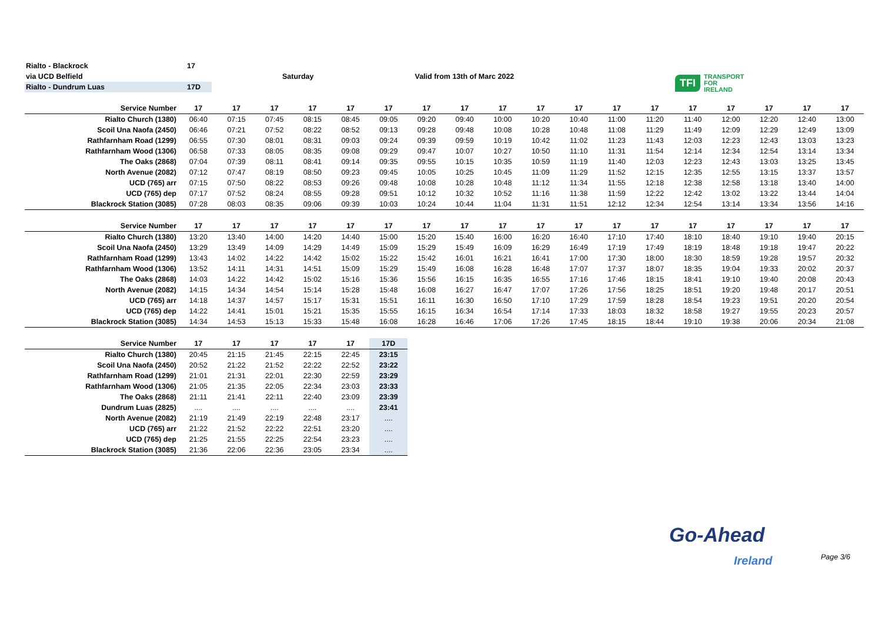| Rialto - Blackrock | 17 | | |
| via UCD Belfield | | Saturday | Valid from 13th of Marc 2022 |
| Rialto - Dundrum Luas | 17D | | |
TFI TRANSPORT
FOR
IRELAND
| Service Number | 17 | 17 | 17 | 17 | 17 | 17 | 17 | 17 | 17 | 17 | 17 | 17 | 17 | 17 | 17 | 17 | 17 | 17 |
| --- | --- | --- | --- | --- | --- | --- | --- | --- | --- | --- | --- | --- | --- | --- | --- | --- | --- | --- |
| Rialto Church (1380) | 06:40 | 07:15 | 07:45 | 08:15 | 08:45 | 09:05 | 09:20 | 09:40 | 10:00 | 10:20 | 10:40 | 11:00 | 11:20 | 11:40 | 12:00 | 12:20 | 12:40 | 13:00 |
| Scoil Una Naofa (2450) | 06:46 | 07:21 | 07:52 | 08:22 | 08:52 | 09:13 | 09:28 | 09:48 | 10:08 | 10:28 | 10:48 | 11:08 | 11:29 | 11:49 | 12:09 | 12:29 | 12:49 | 13:09 |
| Rathfarnham Road (1299) | 06:55 | 07:30 | 08:01 | 08:31 | 09:03 | 09:24 | 09:39 | 09:59 | 10:19 | 10:42 | 11:02 | 11:23 | 11:43 | 12:03 | 12:23 | 12:43 | 13:03 | 13:23 |
| Rathfarnham Wood (1306) | 06:58 | 07:33 | 08:05 | 08:35 | 09:08 | 09:29 | 09:47 | 10:07 | 10:27 | 10:50 | 11:10 | 11:31 | 11:54 | 12:14 | 12:34 | 12:54 | 13:14 | 13:34 |
| The Oaks (2868) | 07:04 | 07:39 | 08:11 | 08:41 | 09:14 | 09:35 | 09:55 | 10:15 | 10:35 | 10:59 | 11:19 | 11:40 | 12:03 | 12:23 | 12:43 | 13:03 | 13:25 | 13:45 |
| North Avenue (2082) | 07:12 | 07:47 | 08:19 | 08:50 | 09:23 | 09:45 | 10:05 | 10:25 | 10:45 | 11:09 | 11:29 | 11:52 | 12:15 | 12:35 | 12:55 | 13:15 | 13:37 | 13:57 |
| UCD (765) arr | 07:15 | 07:50 | 08:22 | 08:53 | 09:26 | 09:48 | 10:08 | 10:28 | 10:48 | 11:12 | 11:34 | 11:55 | 12:18 | 12:38 | 12:58 | 13:18 | 13:40 | 14:00 |
| UCD (765) dep | 07:17 | 07:52 | 08:24 | 08:55 | 09:28 | 09:51 | 10:12 | 10:32 | 10:52 | 11:16 | 11:38 | 11:59 | 12:22 | 12:42 | 13:02 | 13:22 | 13:44 | 14:04 |
| Blackrock Station (3085) | 07:28 | 08:03 | 08:35 | 09:06 | 09:39 | 10:03 | 10:24 | 10:44 | 11:04 | 11:31 | 11:51 | 12:12 | 12:34 | 12:54 | 13:14 | 13:34 | 13:56 | 14:16 |
| Service Number | 17 | 17 | 17 | 17 | 17 | 17 | 17 | 17 | 17 | 17 | 17 | 17 | 17 | 17 | 17 | 17 | 17 | 17 |
| --- | --- | --- | --- | --- | --- | --- | --- | --- | --- | --- | --- | --- | --- | --- | --- | --- | --- | --- |
| Rialto Church (1380) | 13:20 | 13:40 | 14:00 | 14:20 | 14:40 | 15:00 | 15:20 | 15:40 | 16:00 | 16:20 | 16:40 | 17:10 | 17:40 | 18:10 | 18:40 | 19:10 | 19:40 | 20:15 |
| Scoil Una Naofa (2450) | 13:29 | 13:49 | 14:09 | 14:29 | 14:49 | 15:09 | 15:29 | 15:49 | 16:09 | 16:29 | 16:49 | 17:19 | 17:49 | 18:19 | 18:48 | 19:18 | 19:47 | 20:22 |
| Rathfarnham Road (1299) | 13:43 | 14:02 | 14:22 | 14:42 | 15:02 | 15:22 | 15:42 | 16:01 | 16:21 | 16:41 | 17:00 | 17:30 | 18:00 | 18:30 | 18:59 | 19:28 | 19:57 | 20:32 |
| Rathfarnham Wood (1306) | 13:52 | 14:11 | 14:31 | 14:51 | 15:09 | 15:29 | 15:49 | 16:08 | 16:28 | 16:48 | 17:07 | 17:37 | 18:07 | 18:35 | 19:04 | 19:33 | 20:02 | 20:37 |
| The Oaks (2868) | 14:03 | 14:22 | 14:42 | 15:02 | 15:16 | 15:36 | 15:56 | 16:15 | 16:35 | 16:55 | 17:16 | 17:46 | 18:15 | 18:41 | 19:10 | 19:40 | 20:08 | 20:43 |
| North Avenue (2082) | 14:15 | 14:34 | 14:54 | 15:14 | 15:28 | 15:48 | 16:08 | 16:27 | 16:47 | 17:07 | 17:26 | 17:56 | 18:25 | 18:51 | 19:20 | 19:48 | 20:17 | 20:51 |
| UCD (765) arr | 14:18 | 14:37 | 14:57 | 15:17 | 15:31 | 15:51 | 16:11 | 16:30 | 16:50 | 17:10 | 17:29 | 17:59 | 18:28 | 18:54 | 19:23 | 19:51 | 20:20 | 20:54 |
| UCD (765) dep | 14:22 | 14:41 | 15:01 | 15:21 | 15:35 | 15:55 | 16:15 | 16:34 | 16:54 | 17:14 | 17:33 | 18:03 | 18:32 | 18:58 | 19:27 | 19:55 | 20:23 | 20:57 |
| Blackrock Station (3085) | 14:34 | 14:53 | 15:13 | 15:33 | 15:48 | 16:08 | 16:28 | 16:46 | 17:06 | 17:26 | 17:45 | 18:15 | 18:44 | 19:10 | 19:38 | 20:06 | 20:34 | 21:08 |
| Service Number | 17 | 17 | 17 | 17 | 17 | 17D |
| --- | --- | --- | --- | --- | --- | --- |
| Rialto Church (1380) | 20:45 | 21:15 | 21:45 | 22:15 | 22:45 | 23:15 |
| Scoil Una Naofa (2450) | 20:52 | 21:22 | 21:52 | 22:22 | 22:52 | 23:22 |
| Rathfarnham Road (1299) | 21:01 | 21:31 | 22:01 | 22:30 | 22:59 | 23:29 |
| Rathfarnham Wood (1306) | 21:05 | 21:35 | 22:05 | 22:34 | 23:03 | 23:33 |
| The Oaks (2868) | 21:11 | 21:41 | 22:11 | 22:40 | 23:09 | 23:39 |
| Dundrum Luas (2825) | .... | .... | .... | .... | .... | 23:41 |
| North Avenue (2082) | 21:19 | 21:49 | 22:19 | 22:48 | 23:17 | .... |
| UCD (765) arr | 21:22 | 21:52 | 22:22 | 22:51 | 23:20 | .... |
| UCD (765) dep | 21:25 | 21:55 | 22:25 | 22:54 | 23:23 | .... |
| Blackrock Station (3085) | 21:36 | 22:06 | 22:36 | 23:05 | 23:34 | .... |
Go-Ahead
Ireland
Page 3/6